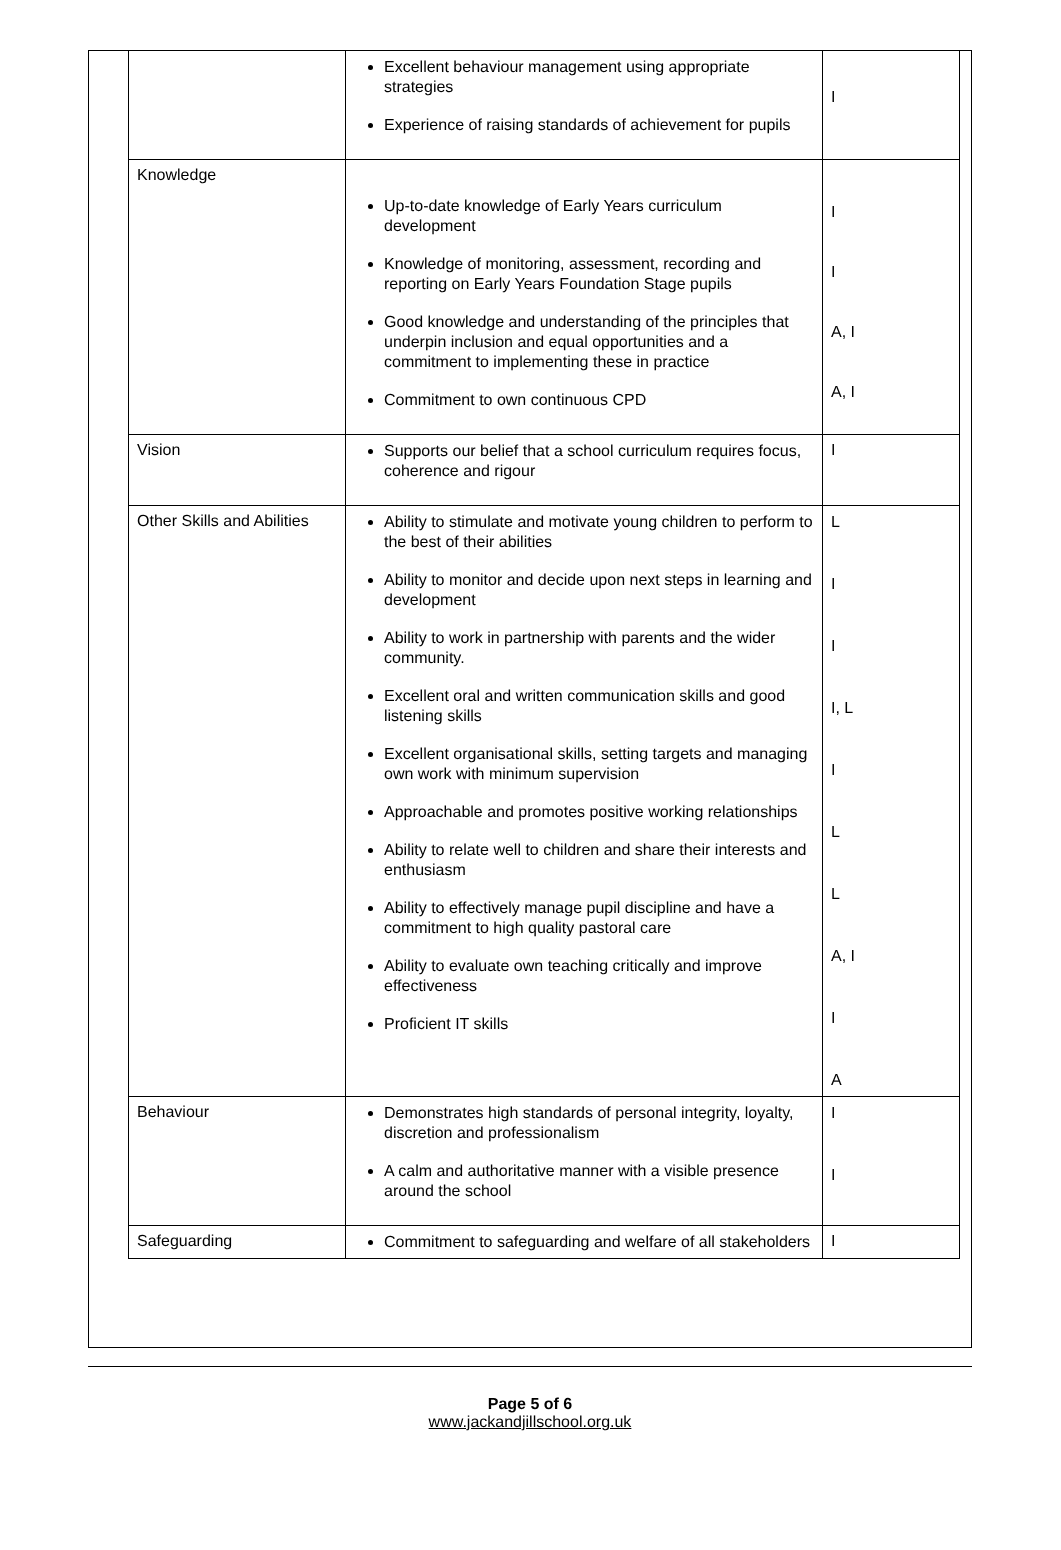| | Excellent behaviour management using appropriate strategies Experience of raising standards of achievement for pupils | I |
| Knowledge | Up-to-date knowledge of Early Years curriculum development Knowledge of monitoring, assessment, recording and reporting on Early Years Foundation Stage pupils Good knowledge and understanding of the principles that underpin inclusion and equal opportunities and a commitment to implementing these in practice Commitment to own continuous CPD | I I A, I A, I |
| Vision | Supports our belief that a school curriculum requires focus, coherence and rigour | I |
| Other Skills and Abilities | Ability to stimulate and motivate young children to perform to the best of their abilities Ability to monitor and decide upon next steps in learning and development Ability to work in partnership with parents and the wider community. Excellent oral and written communication skills and good listening skills Excellent organisational skills, setting targets and managing own work with minimum supervision Approachable and promotes positive working relationships Ability to relate well to children and share their interests and enthusiasm Ability to effectively manage pupil discipline and have a commitment to high quality pastoral care Ability to evaluate own teaching critically and improve effectiveness Proficient IT skills | L I I I, L I L L A, I I A |
| Behaviour | Demonstrates high standards of personal integrity, loyalty, discretion and professionalism A calm and authoritative manner with a visible presence around the school | I I |
| Safeguarding | Commitment to safeguarding and welfare of all stakeholders | I |
Page 5 of 6
www.jackandjillschool.org.uk